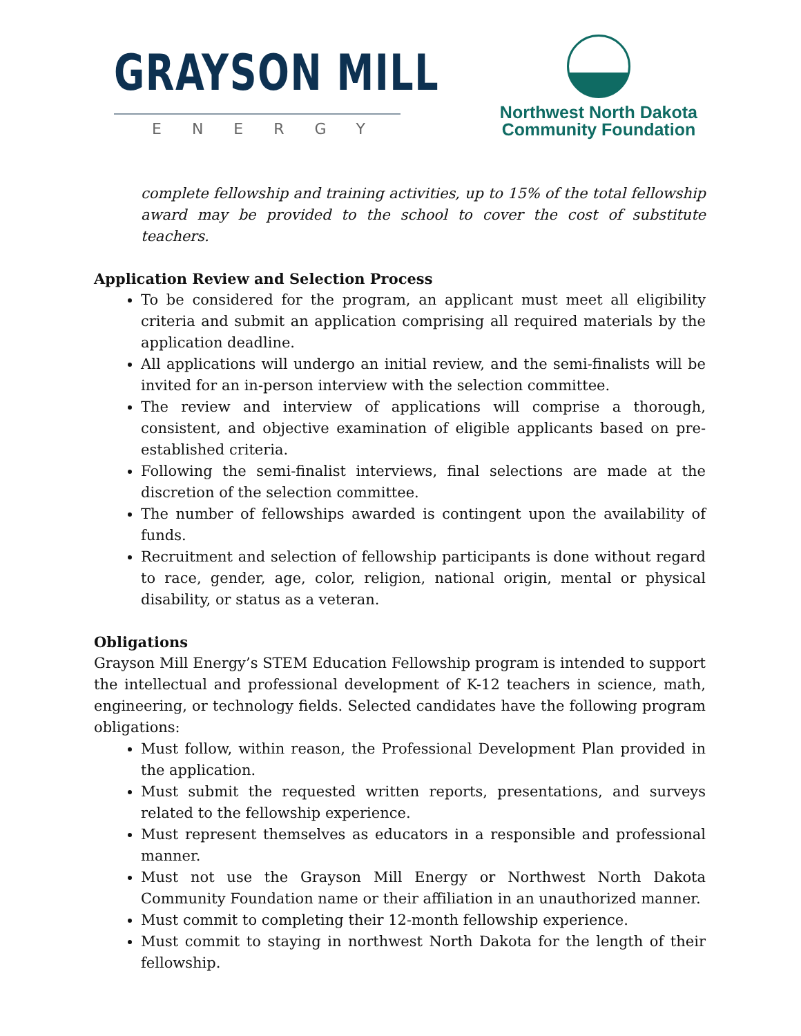GRAYSON MILL
ENERGY
Northwest North Dakota
Community Foundation
complete fellowship and training activities, up to 15% of the total fellowship award may be provided to the school to cover the cost of substitute teachers.
Application Review and Selection Process
To be considered for the program, an applicant must meet all eligibility criteria and submit an application comprising all required materials by the application deadline.
All applications will undergo an initial review, and the semi-finalists will be invited for an in-person interview with the selection committee.
The review and interview of applications will comprise a thorough, consistent, and objective examination of eligible applicants based on pre-established criteria.
Following the semi-finalist interviews, final selections are made at the discretion of the selection committee.
The number of fellowships awarded is contingent upon the availability of funds.
Recruitment and selection of fellowship participants is done without regard to race, gender, age, color, religion, national origin, mental or physical disability, or status as a veteran.
Obligations
Grayson Mill Energy’s STEM Education Fellowship program is intended to support the intellectual and professional development of K-12 teachers in science, math, engineering, or technology fields. Selected candidates have the following program obligations:
Must follow, within reason, the Professional Development Plan provided in the application.
Must submit the requested written reports, presentations, and surveys related to the fellowship experience.
Must represent themselves as educators in a responsible and professional manner.
Must not use the Grayson Mill Energy or Northwest North Dakota Community Foundation name or their affiliation in an unauthorized manner.
Must commit to completing their 12-month fellowship experience.
Must commit to staying in northwest North Dakota for the length of their fellowship.